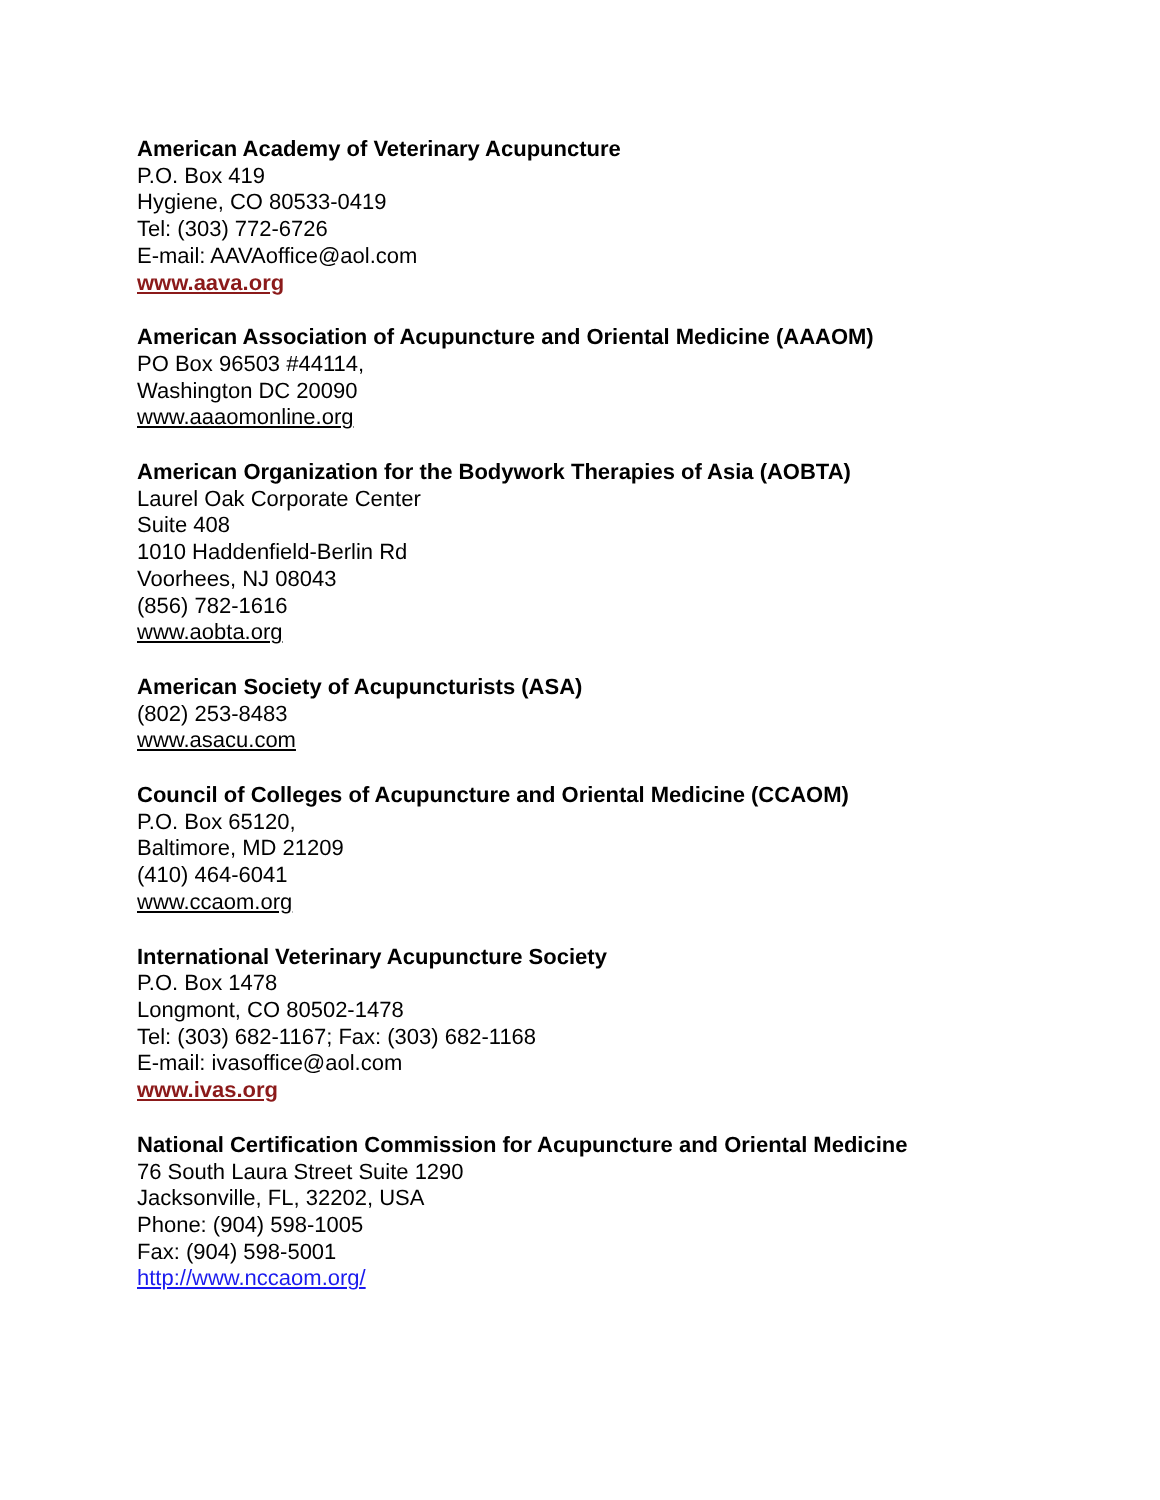American Academy of Veterinary Acupuncture
P.O. Box 419
Hygiene, CO 80533-0419
Tel: (303) 772-6726
E-mail: AAVAoffice@aol.com
www.aava.org
American Association of Acupuncture and Oriental Medicine (AAAOM)
PO Box 96503 #44114,
Washington DC 20090
www.aaaomonline.org
American Organization for the Bodywork Therapies of Asia (AOBTA)
Laurel Oak Corporate Center
Suite 408
1010 Haddenfield-Berlin Rd
Voorhees, NJ 08043
(856) 782-1616
www.aobta.org
American Society of Acupuncturists (ASA)
(802) 253-8483
www.asacu.com
Council of Colleges of Acupuncture and Oriental Medicine (CCAOM)
P.O. Box 65120,
Baltimore, MD 21209
(410) 464-6041
www.ccaom.org
International Veterinary Acupuncture Society
P.O. Box 1478
Longmont, CO 80502-1478
Tel: (303) 682-1167; Fax: (303) 682-1168
E-mail: ivasoffice@aol.com
www.ivas.org
National Certification Commission for Acupuncture and Oriental Medicine
76 South Laura Street Suite 1290
Jacksonville, FL, 32202, USA
Phone: (904) 598-1005
Fax: (904) 598-5001
http://www.nccaom.org/